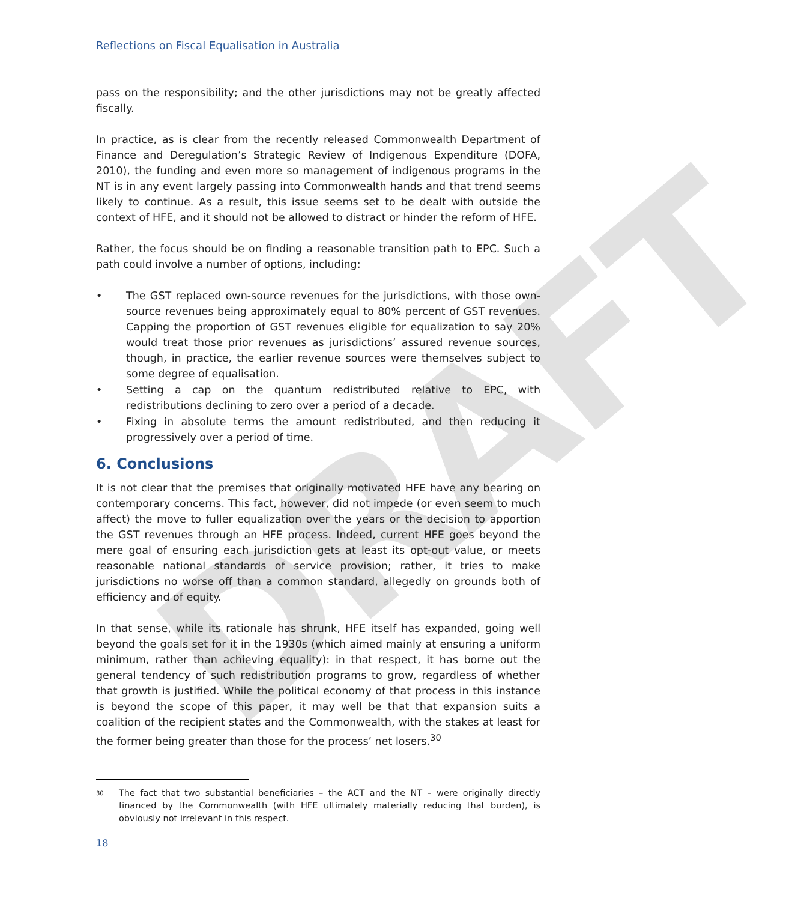DRAFT
Reflections on Fiscal Equalisation in Australia
pass on the responsibility; and the other jurisdictions may not be greatly affected fiscally.
In practice, as is clear from the recently released Commonwealth Department of Finance and Deregulation’s Strategic Review of Indigenous Expenditure (DOFA, 2010), the funding and even more so management of indigenous programs in the NT is in any event largely passing into Commonwealth hands and that trend seems likely to continue. As a result, this issue seems set to be dealt with outside the context of HFE, and it should not be allowed to distract or hinder the reform of HFE.
Rather, the focus should be on finding a reasonable transition path to EPC. Such a path could involve a number of options, including:
• The GST replaced own-source revenues for the jurisdictions, with those own-source revenues being approximately equal to 80% percent of GST revenues. Capping the proportion of GST revenues eligible for equalization to say 20% would treat those prior revenues as jurisdictions’ assured revenue sources, though, in practice, the earlier revenue sources were themselves subject to some degree of equalisation.
• Setting a cap on the quantum redistributed relative to EPC, with redistributions declining to zero over a period of a decade.
• Fixing in absolute terms the amount redistributed, and then reducing it progressively over a period of time.
6. Conclusions
It is not clear that the premises that originally motivated HFE have any bearing on contemporary concerns. This fact, however, did not impede (or even seem to much affect) the move to fuller equalization over the years or the decision to apportion the GST revenues through an HFE process. Indeed, current HFE goes beyond the mere goal of ensuring each jurisdiction gets at least its opt-out value, or meets reasonable national standards of service provision; rather, it tries to make jurisdictions no worse off than a common standard, allegedly on grounds both of efficiency and of equity.
In that sense, while its rationale has shrunk, HFE itself has expanded, going well beyond the goals set for it in the 1930s (which aimed mainly at ensuring a uniform minimum, rather than achieving equality): in that respect, it has borne out the general tendency of such redistribution programs to grow, regardless of whether that growth is justified. While the political economy of that process in this instance is beyond the scope of this paper, it may well be that that expansion suits a coalition of the recipient states and the Commonwealth, with the stakes at least for the former being greater than those for the process’ net losers.<sup>30</sup>
<sup>30</sup>
The fact that two substantial beneficiaries – the ACT and the NT – were originally directly financed by the Commonwealth (with HFE ultimately materially reducing that burden), is obviously not irrelevant in this respect.
18